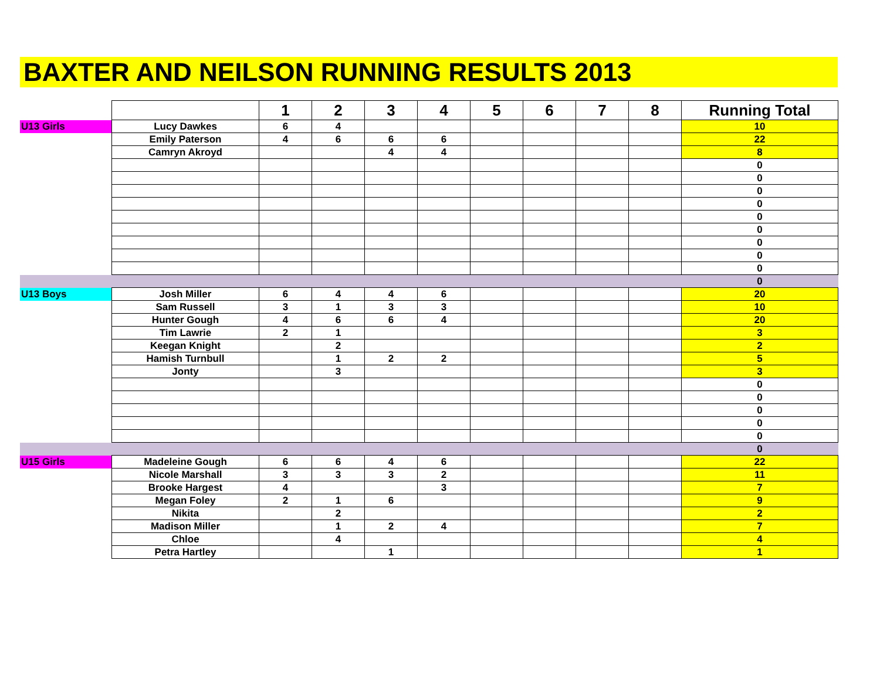BAXTER AND NEILSON RUNNING RESULTS 2013
| | | 1 | 2 | 3 | 4 | 5 | 6 | 7 | 8 | Running Total |
| U13 Girls | Lucy Dawkes | 6 | 4 | | | | | | | 10 |
| | Emily Paterson | 4 | 6 | 6 | 6 | | | | | 22 |
| | Camryn Akroyd | | | 4 | 4 | | | | | 8 |
| | | | | | | | | | | 0 |
| | | | | | | | | | | 0 |
| | | | | | | | | | | 0 |
| | | | | | | | | | | 0 |
| | | | | | | | | | | 0 |
| | | | | | | | | | | 0 |
| | | | | | | | | | | 0 |
| | | | | | | | | | | 0 |
| | | | | | | | | | | 0 |
| | | | | | | | | | | 0 |
| U13 Boys | Josh Miller | 6 | 4 | 4 | 6 | | | | | 20 |
| | Sam Russell | 3 | 1 | 3 | 3 | | | | | 10 |
| | Hunter Gough | 4 | 6 | 6 | 4 | | | | | 20 |
| | Tim Lawrie | 2 | 1 | | | | | | | 3 |
| | Keegan Knight | | 2 | | | | | | | 2 |
| | Hamish Turnbull | | 1 | 2 | 2 | | | | | 5 |
| | Jonty | | 3 | | | | | | | 3 |
| | | | | | | | | | | 0 |
| | | | | | | | | | | 0 |
| | | | | | | | | | | 0 |
| | | | | | | | | | | 0 |
| | | | | | | | | | | 0 |
| | | | | | | | | | | 0 |
| U15 Girls | Madeleine Gough | 6 | 6 | 4 | 6 | | | | | 22 |
| | Nicole Marshall | 3 | 3 | 3 | 2 | | | | | 11 |
| | Brooke Hargest | 4 | | | 3 | | | | | 7 |
| | Megan Foley | 2 | 1 | 6 | | | | | | 9 |
| | Nikita | | 2 | | | | | | | 2 |
| | Madison Miller | | 1 | 2 | 4 | | | | | 7 |
| | Chloe | | 4 | | | | | | | 4 |
| | Petra Hartley | | | 1 | | | | | | 1 |